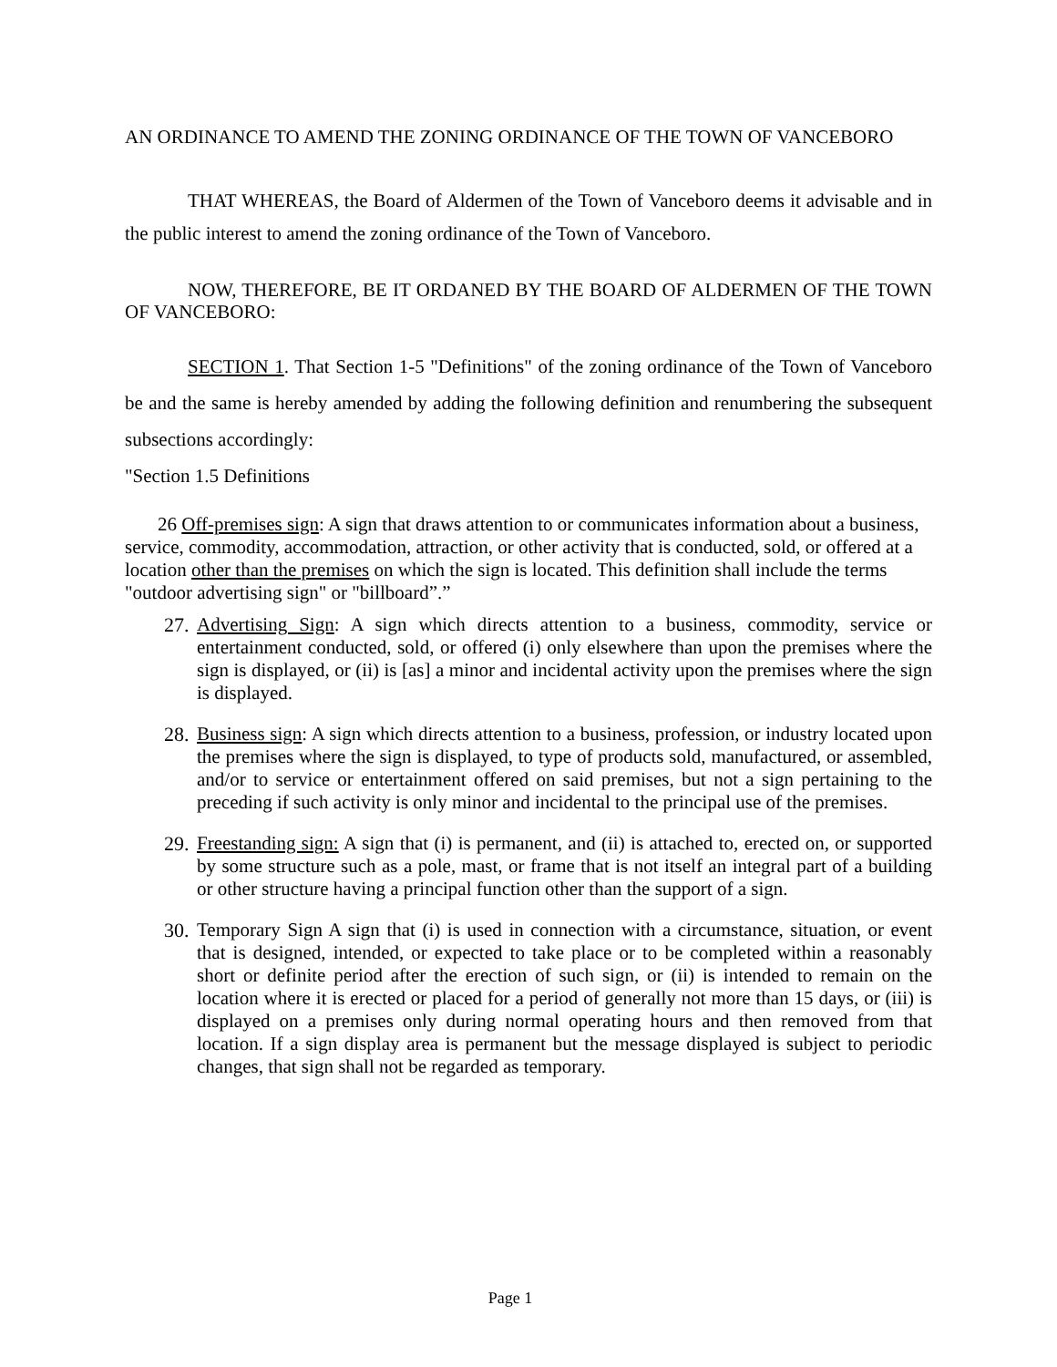AN ORDINANCE TO AMEND THE ZONING ORDINANCE OF THE TOWN OF VANCEBORO
THAT WHEREAS, the Board of Aldermen of the Town of Vanceboro deems it advisable and in the public interest to amend the zoning ordinance of the Town of Vanceboro.
NOW, THEREFORE, BE IT ORDANED BY THE BOARD OF ALDERMEN OF THE TOWN OF VANCEBORO:
SECTION 1. That Section 1-5 "Definitions" of the zoning ordinance of the Town of Vanceboro be and the same is hereby amended by adding the following definition and renumbering the subsequent subsections accordingly:
"Section 1.5 Definitions
26 Off-premises sign: A sign that draws attention to or communicates information about a business, service, commodity, accommodation, attraction, or other activity that is conducted, sold, or offered at a location other than the premises on which the sign is located. This definition shall include the terms "outdoor advertising sign" or "billboard”.”
27.
Advertising Sign: A sign which directs attention to a business, commodity, service or entertainment conducted, sold, or offered (i) only elsewhere than upon the premises where the sign is displayed, or (ii) is [as] a minor and incidental activity upon the premises where the sign is displayed.
28.
Business sign: A sign which directs attention to a business, profession, or industry located upon the premises where the sign is displayed, to type of products sold, manufactured, or assembled, and/or to service or entertainment offered on said premises, but not a sign pertaining to the preceding if such activity is only minor and incidental to the principal use of the premises.
29.
Freestanding sign: A sign that (i) is permanent, and (ii) is attached to, erected on, or supported by some structure such as a pole, mast, or frame that is not itself an integral part of a building or other structure having a principal function other than the support of a sign.
30.
Temporary Sign A sign that (i) is used in connection with a circumstance, situation, or event that is designed, intended, or expected to take place or to be completed within a reasonably short or definite period after the erection of such sign, or (ii) is intended to remain on the location where it is erected or placed for a period of generally not more than 15 days, or (iii) is displayed on a premises only during normal operating hours and then removed from that location. If a sign display area is permanent but the message displayed is subject to periodic changes, that sign shall not be regarded as temporary.
Page 1